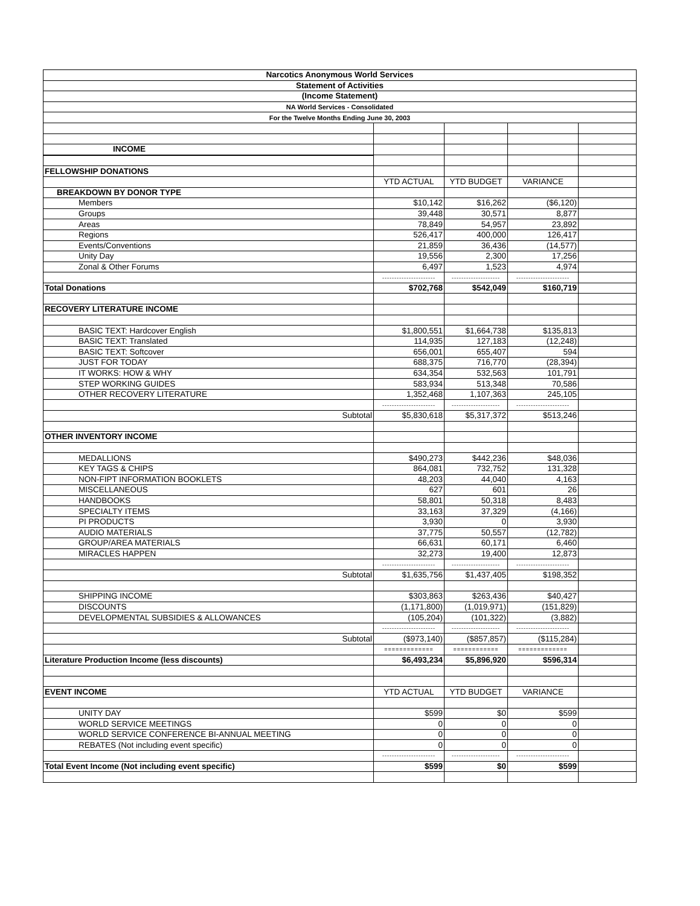| Narcotics Anonymous World Services | | | | |
| Statement of Activities | | | | |
| (Income Statement) | | | | |
| NA World Services - Consolidated | | | | |
| For the Twelve Months Ending June 30, 2003 | | | | |
| INCOME | | | | |
| FELLOWSHIP DONATIONS | | | | |
| | YTD ACTUAL | YTD BUDGET | VARIANCE | |
| BREAKDOWN BY DONOR TYPE | | | | |
| Members | $10,142 | $16,262 | ($6,120) | |
| Groups | 39,448 | 30,571 | 8,877 | |
| Areas | 78,849 | 54,957 | 23,892 | |
| Regions | 526,417 | 400,000 | 126,417 | |
| Events/Conventions | 21,859 | 36,436 | (14,577) | |
| Unity Day | 19,556 | 2,300 | 17,256 | |
| Zonal & Other Forums | 6,497 | 1,523 | 4,974 | |
| | ---------------------- | -------------------- | ---------------------- | |
| Total Donations | $702,768 | $542,049 | $160,719 | |
| RECOVERY LITERATURE INCOME | | | | |
| BASIC TEXT: Hardcover English | $1,800,551 | $1,664,738 | $135,813 | |
| BASIC TEXT: Translated | 114,935 | 127,183 | (12,248) | |
| BASIC TEXT: Softcover | 656,001 | 655,407 | 594 | |
| JUST FOR TODAY | 688,375 | 716,770 | (28,394) | |
| IT WORKS: HOW & WHY | 634,354 | 532,563 | 101,791 | |
| STEP WORKING GUIDES | 583,934 | 513,348 | 70,586 | |
| OTHER RECOVERY LITERATURE | 1,352,468 | 1,107,363 | 245,105 | |
| | ---------------------- | -------------------- | ---------------------- | |
| Subtotal | $5,830,618 | $5,317,372 | $513,246 | |
| OTHER INVENTORY INCOME | | | | |
| MEDALLIONS | $490,273 | $442,236 | $48,036 | |
| KEY TAGS & CHIPS | 864,081 | 732,752 | 131,328 | |
| NON-FIPT INFORMATION BOOKLETS | 48,203 | 44,040 | 4,163 | |
| MISCELLANEOUS | 627 | 601 | 26 | |
| HANDBOOKS | 58,801 | 50,318 | 8,483 | |
| SPECIALTY ITEMS | 33,163 | 37,329 | (4,166) | |
| PI PRODUCTS | 3,930 | 0 | 3,930 | |
| AUDIO MATERIALS | 37,775 | 50,557 | (12,782) | |
| GROUP/AREA MATERIALS | 66,631 | 60,171 | 6,460 | |
| MIRACLES HAPPEN | 32,273 | 19,400 | 12,873 | |
| | ---------------------- | -------------------- | ---------------------- | |
| Subtotal | $1,635,756 | $1,437,405 | $198,352 | |
| SHIPPING INCOME | $303,863 | $263,436 | $40,427 | |
| DISCOUNTS | (1,171,800) | (1,019,971) | (151,829) | |
| DEVELOPMENTAL SUBSIDIES & ALLOWANCES | (105,204) | (101,322) | (3,882) | |
| | ---------------------- | -------------------- | ---------------------- | |
| Subtotal | ($973,140) | ($857,857) | ($115,284) | |
| | ============= | ============ | ============= | |
| Literature Production Income (less discounts) | $6,493,234 | $5,896,920 | $596,314 | |
| EVENT INCOME | YTD ACTUAL | YTD BUDGET | VARIANCE | |
| UNITY DAY | $599 | $0 | $599 | |
| WORLD SERVICE MEETINGS | 0 | 0 | 0 | |
| WORLD SERVICE CONFERENCE BI-ANNUAL MEETING | 0 | 0 | 0 | |
| REBATES (Not including event specific) | 0 | 0 | 0 | |
| | ---------------------- | -------------------- | ---------------------- | |
| Total Event Income (Not including event specific) | $599 | $0 | $599 | |